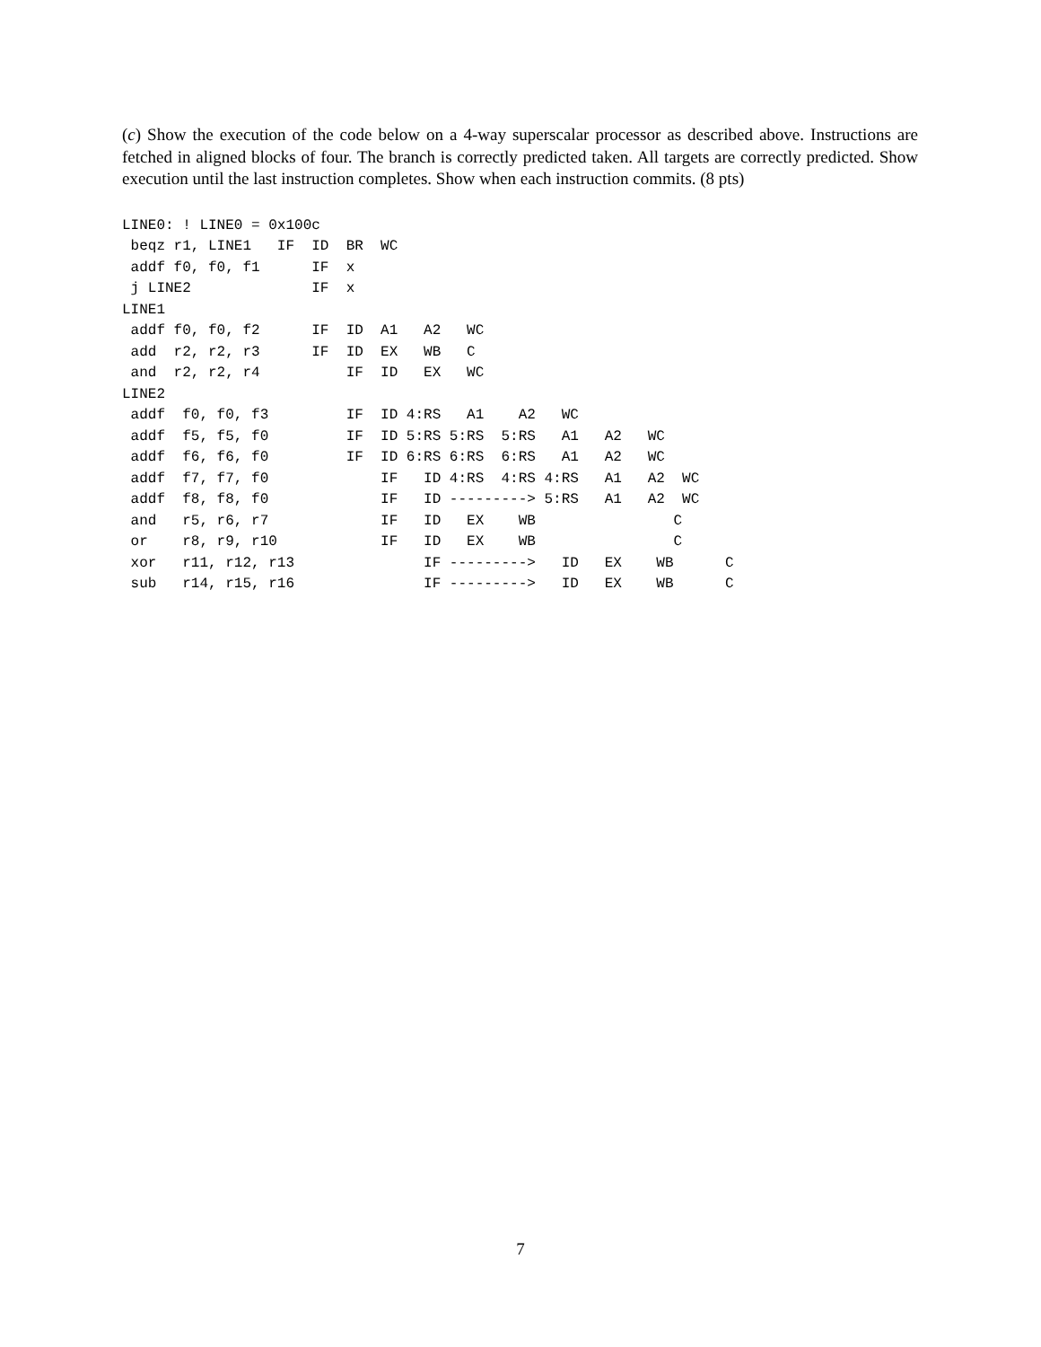(c) Show the execution of the code below on a 4-way superscalar processor as described above. Instructions are fetched in aligned blocks of four. The branch is correctly predicted taken. All targets are correctly predicted. Show execution until the last instruction completes. Show when each instruction commits. (8 pts)
LINE0: ! LINE0 = 0x100c
 beqz r1, LINE1   IF  ID  BR  WC
 addf f0, f0, f1      IF  x
 j LINE2              IF  x
LINE1
 addf f0, f0, f2      IF  ID  A1   A2   WC
 add  r2, r2, r3      IF  ID  EX   WB   C
 and  r2, r2, r4          IF  ID   EX   WC
LINE2
 addf  f0, f0, f3         IF  ID 4:RS   A1    A2   WC
 addf  f5, f5, f0         IF  ID 5:RS 5:RS  5:RS   A1   A2   WC
 addf  f6, f6, f0         IF  ID 6:RS 6:RS  6:RS   A1   A2   WC
 addf  f7, f7, f0             IF   ID 4:RS  4:RS 4:RS   A1   A2  WC
 addf  f8, f8, f0             IF   ID ---------> 5:RS   A1   A2  WC
 and   r5, r6, r7             IF   ID   EX    WB                C
 or    r8, r9, r10            IF   ID   EX    WB                C
 xor   r11, r12, r13               IF --------->   ID   EX    WB      C
 sub   r14, r15, r16               IF --------->   ID   EX    WB      C
7